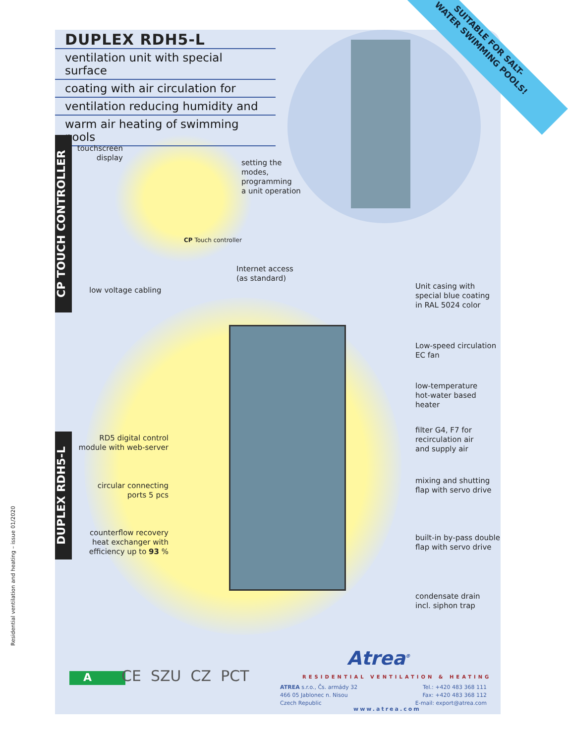SUITABLE FOR SALT-
WATER SWIMMING POOLS!
DUPLEX RDH5-L
ventilation unit with special surface
coating with air circulation for
ventilation reducing humidity and
warm air heating of swimming pools
CP TOUCH CONTROLLER
DUPLEX RDH5-L
Residential ventilation and heating – issue 01/2020
touchscreen display
setting the
modes,
programming
a unit operation
CP Touch controller
Internet access
(as standard)
low voltage cabling
Unit casing with
special blue coating
in RAL 5024 color
Low-speed circulation
EC fan
low-temperature
hot-water based
heater
filter G4, F7 for
recirculation air
and supply air
mixing and shutting
flap with servo drive
built-in by-pass double
flap with servo drive
condensate drain
incl. siphon trap
RD5 digital control
module with web-server
circular connecting
ports 5 pcs
counterflow recovery
heat exchanger with
efficiency up to 93 %
A CE SZU CZ PCT
Atrea<sup>®</sup>
RESIDENTIAL VENTILATION & HEATING
ATREA s.r.o., Čs. armády 32
466 05 Jablonec n. Nisou
Czech Republic
Tel.: +420 483 368 111
Fax: +420 483 368 112
E-mail: export@atrea.com
www.atrea.com